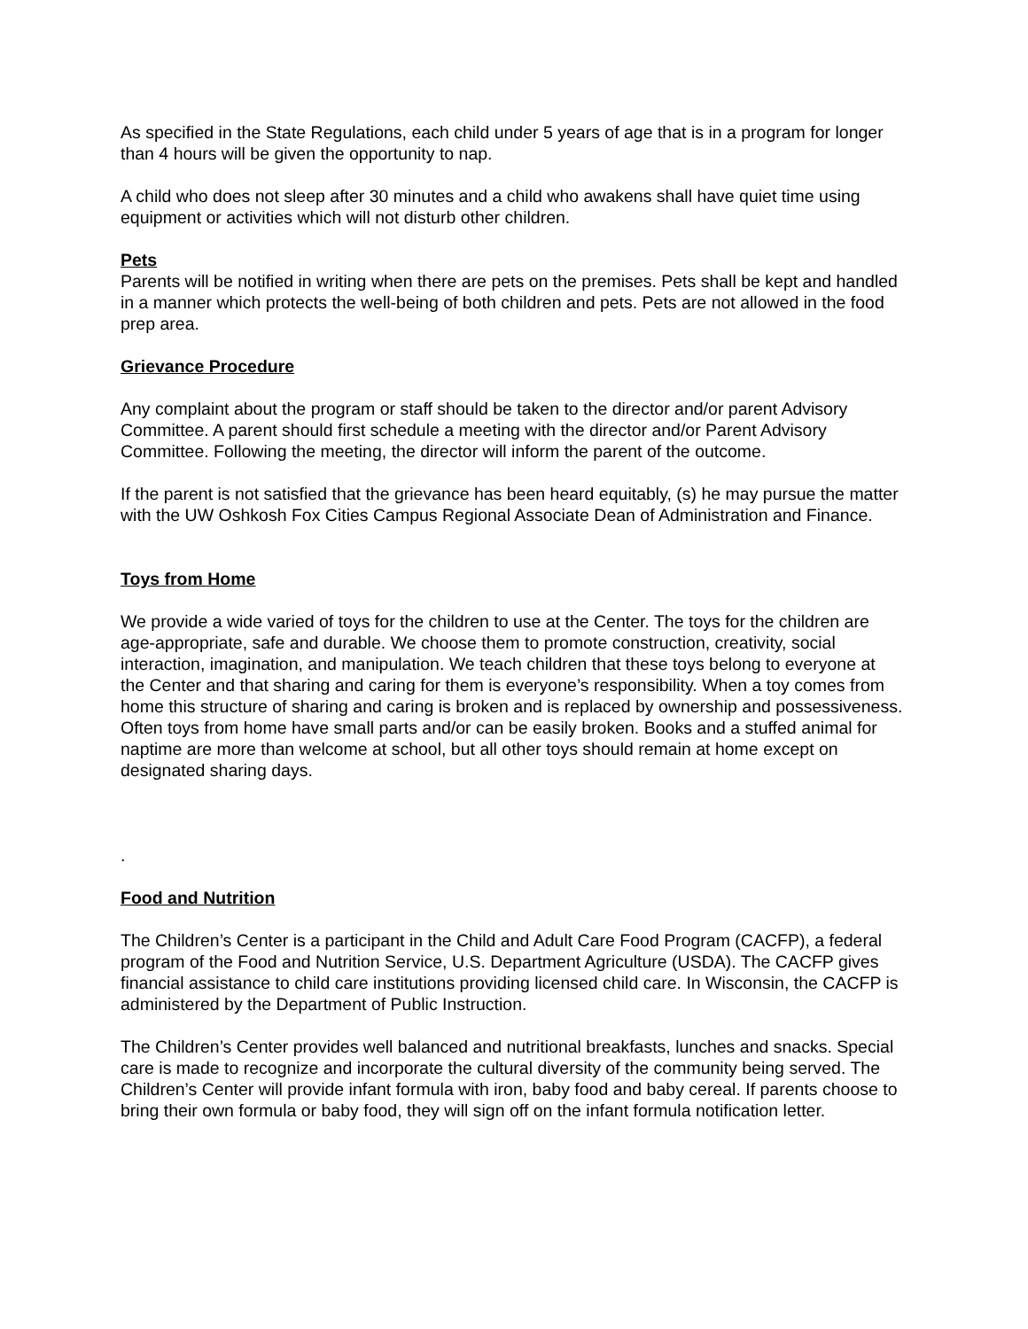As specified in the State Regulations, each child under 5 years of age that is in a program for longer than 4 hours will be given the opportunity to nap.
A child who does not sleep after 30 minutes and a child who awakens shall have quiet time using equipment or activities which will not disturb other children.
Pets
Parents will be notified in writing when there are pets on the premises. Pets shall be kept and handled in a manner which protects the well-being of both children and pets. Pets are not allowed in the food prep area.
Grievance Procedure
Any complaint about the program or staff should be taken to the director and/or parent Advisory Committee. A parent should first schedule a meeting with the director and/or Parent Advisory Committee. Following the meeting, the director will inform the parent of the outcome.
If the parent is not satisfied that the grievance has been heard equitably, (s) he may pursue the matter with the UW Oshkosh Fox Cities Campus Regional Associate Dean of Administration and Finance.
Toys from Home
We provide a wide varied of toys for the children to use at the Center. The toys for the children are age-appropriate, safe and durable. We choose them to promote construction, creativity, social interaction, imagination, and manipulation. We teach children that these toys belong to everyone at the Center and that sharing and caring for them is everyone’s responsibility. When a toy comes from home this structure of sharing and caring is broken and is replaced by ownership and possessiveness. Often toys from home have small parts and/or can be easily broken. Books and a stuffed animal for naptime are more than welcome at school, but all other toys should remain at home except on designated sharing days.
.
Food and Nutrition
The Children’s Center is a participant in the Child and Adult Care Food Program (CACFP), a federal program of the Food and Nutrition Service, U.S. Department Agriculture (USDA). The CACFP gives financial assistance to child care institutions providing licensed child care. In Wisconsin, the CACFP is administered by the Department of Public Instruction.
The Children’s Center provides well balanced and nutritional breakfasts, lunches and snacks. Special care is made to recognize and incorporate the cultural diversity of the community being served. The Children’s Center will provide infant formula with iron, baby food and baby cereal. If parents choose to bring their own formula or baby food, they will sign off on the infant formula notification letter.